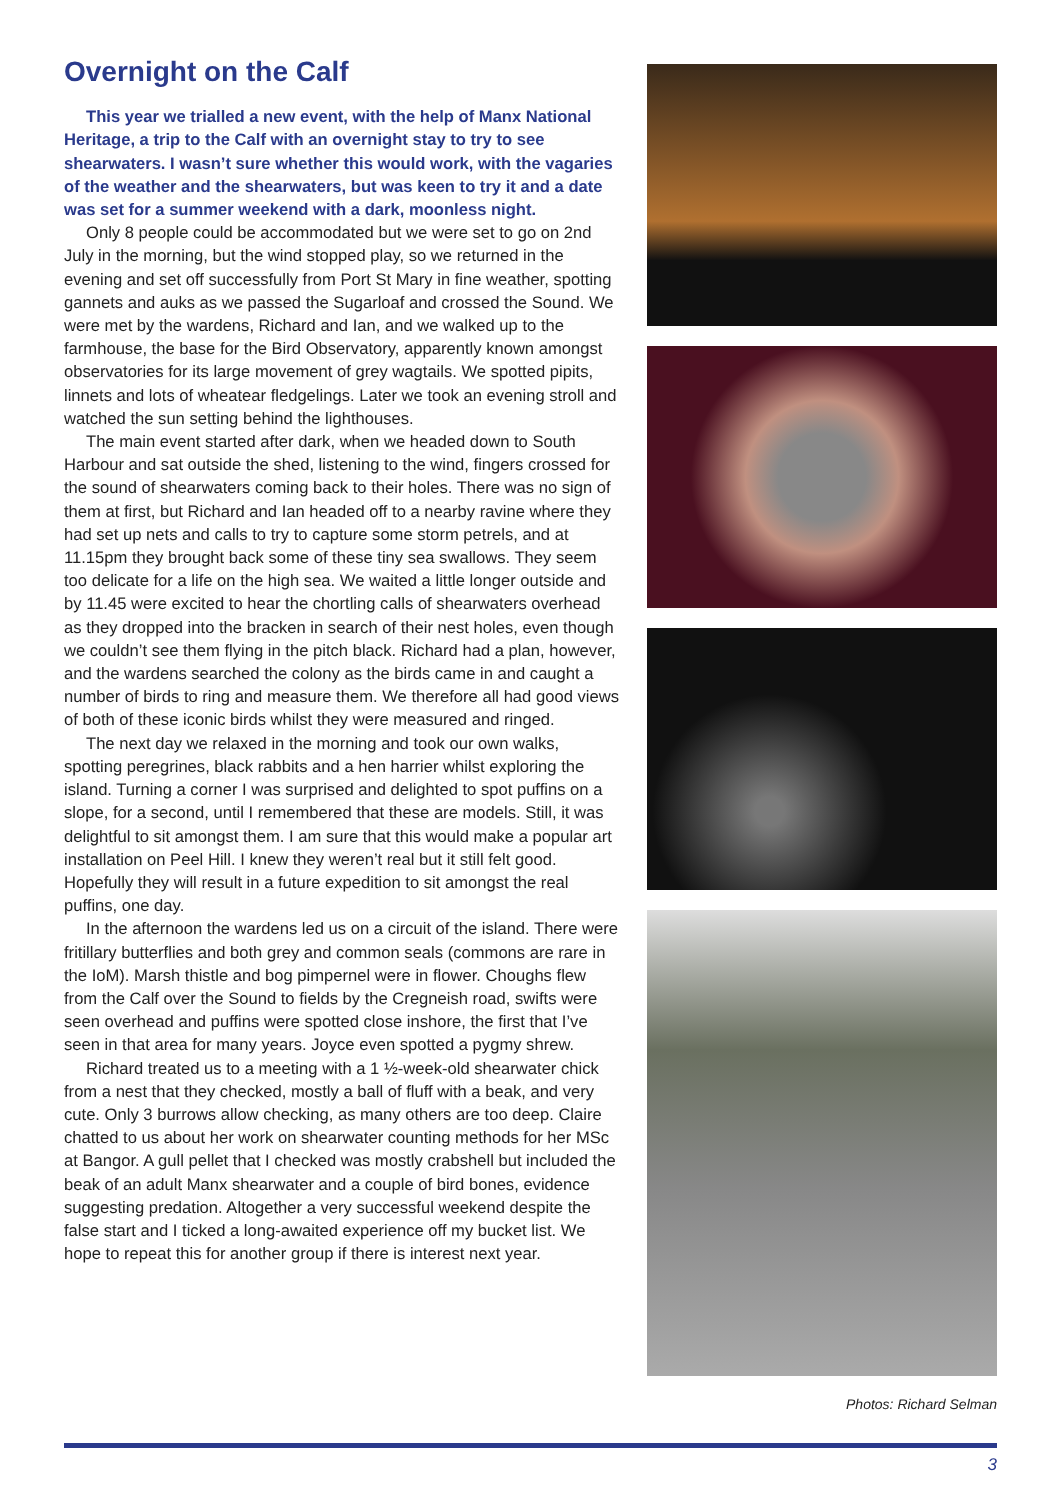Overnight on the Calf
This year we trialled a new event, with the help of Manx National Heritage, a trip to the Calf with an overnight stay to try to see shearwaters. I wasn’t sure whether this would work, with the vagaries of the weather and the shearwaters, but was keen to try it and a date was set for a summer weekend with a dark, moonless night.
Only 8 people could be accommodated but we were set to go on 2nd July in the morning, but the wind stopped play, so we returned in the evening and set off successfully from Port St Mary in fine weather, spotting gannets and auks as we passed the Sugarloaf and crossed the Sound. We were met by the wardens, Richard and Ian, and we walked up to the farmhouse, the base for the Bird Observatory, apparently known amongst observatories for its large movement of grey wagtails. We spotted pipits, linnets and lots of wheatear fledgelings. Later we took an evening stroll and watched the sun setting behind the lighthouses.
The main event started after dark, when we headed down to South Harbour and sat outside the shed, listening to the wind, fingers crossed for the sound of shearwaters coming back to their holes. There was no sign of them at first, but Richard and Ian headed off to a nearby ravine where they had set up nets and calls to try to capture some storm petrels, and at 11.15pm they brought back some of these tiny sea swallows. They seem too delicate for a life on the high sea. We waited a little longer outside and by 11.45 were excited to hear the chortling calls of shearwaters overhead as they dropped into the bracken in search of their nest holes, even though we couldn’t see them flying in the pitch black. Richard had a plan, however, and the wardens searched the colony as the birds came in and caught a number of birds to ring and measure them. We therefore all had good views of both of these iconic birds whilst they were measured and ringed.
The next day we relaxed in the morning and took our own walks, spotting peregrines, black rabbits and a hen harrier whilst exploring the island. Turning a corner I was surprised and delighted to spot puffins on a slope, for a second, until I remembered that these are models. Still, it was delightful to sit amongst them. I am sure that this would make a popular art installation on Peel Hill. I knew they weren’t real but it still felt good. Hopefully they will result in a future expedition to sit amongst the real puffins, one day.
In the afternoon the wardens led us on a circuit of the island. There were fritillary butterflies and both grey and common seals (commons are rare in the IoM). Marsh thistle and bog pimpernel were in flower. Choughs flew from the Calf over the Sound to fields by the Cregneish road, swifts were seen overhead and puffins were spotted close inshore, the first that I’ve seen in that area for many years. Joyce even spotted a pygmy shrew.
Richard treated us to a meeting with a 1 ½-week-old shearwater chick from a nest that they checked, mostly a ball of fluff with a beak, and very cute. Only 3 burrows allow checking, as many others are too deep. Claire chatted to us about her work on shearwater counting methods for her MSc at Bangor. A gull pellet that I checked was mostly crabshell but included the beak of an adult Manx shearwater and a couple of bird bones, evidence suggesting predation. Altogether a very successful weekend despite the false start and I ticked a long-awaited experience off my bucket list. We hope to repeat this for another group if there is interest next year.
Photos: Richard Selman
3